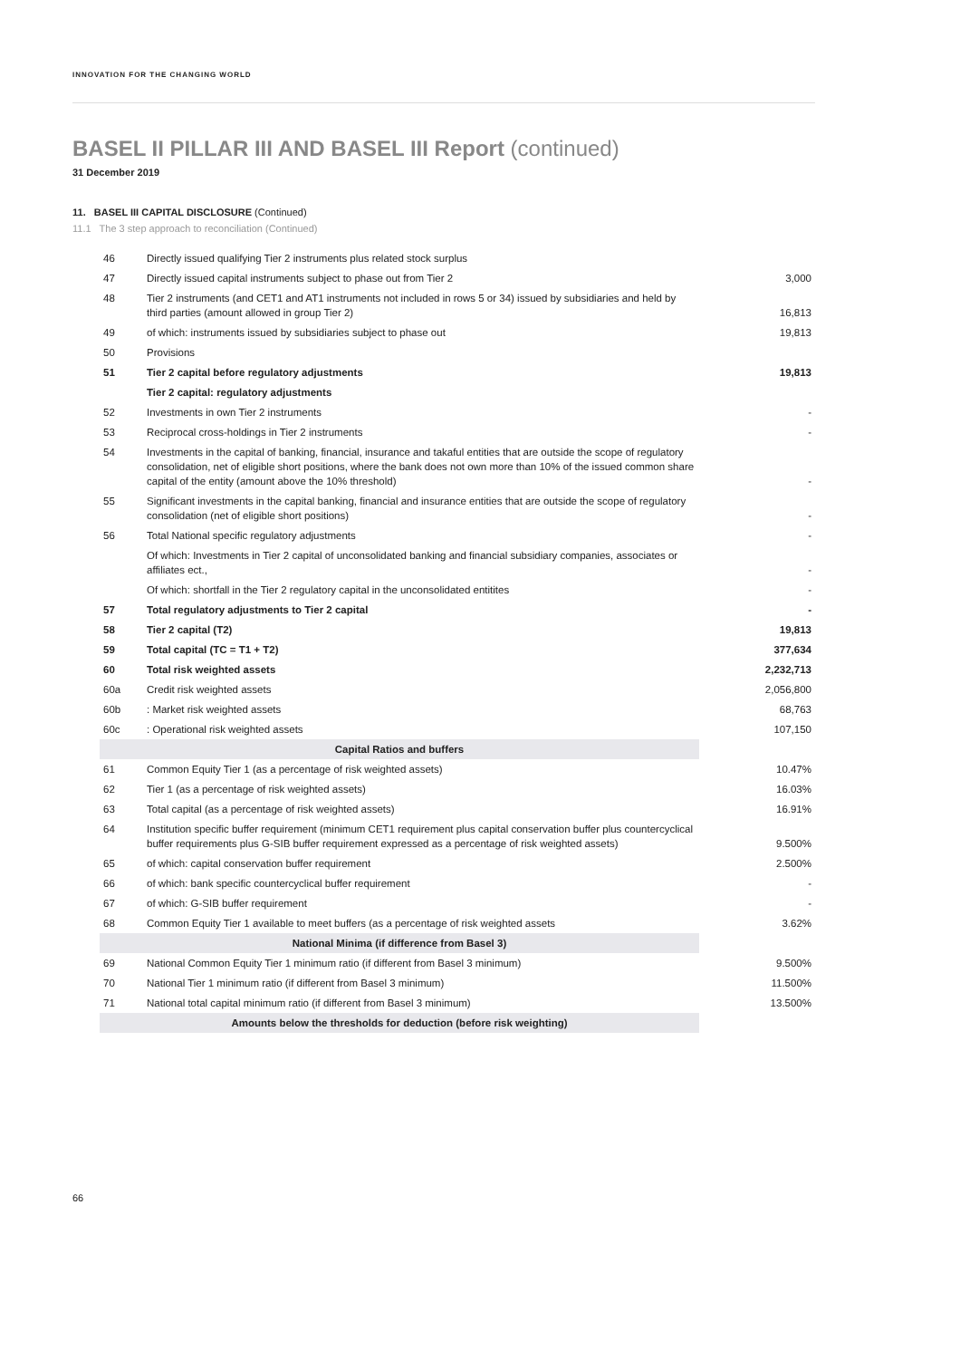INNOVATION FOR THE CHANGING WORLD
BASEL II PILLAR III AND BASEL III Report (continued)
31 December 2019
11. BASEL III CAPITAL DISCLOSURE (Continued)
11.1 The 3 step approach to reconciliation (Continued)
| 46 | Directly issued qualifying Tier 2 instruments plus related stock surplus | |
| 47 | Directly issued capital instruments subject to phase out from Tier 2 | 3,000 |
| 48 | Tier 2 instruments (and CET1 and AT1 instruments not included in rows 5 or 34) issued by subsidiaries and held by third parties (amount allowed in group Tier 2) | 16,813 |
| 49 | of which: instruments issued by subsidiaries subject to phase out | 19,813 |
| 50 | Provisions | |
| 51 | Tier 2 capital before regulatory adjustments | 19,813 |
| | Tier 2 capital: regulatory adjustments | |
| 52 | Investments in own Tier 2 instruments | - |
| 53 | Reciprocal cross-holdings in Tier 2 instruments | - |
| 54 | Investments in the capital of banking, financial, insurance and takaful entities that are outside the scope of regulatory consolidation, net of eligible short positions, where the bank does not own more than 10% of the issued common share capital of the entity (amount above the 10% threshold) | - |
| 55 | Significant investments in the capital banking, financial and insurance entities that are outside the scope of regulatory consolidation (net of eligible short positions) | - |
| 56 | Total National specific regulatory adjustments | - |
| | Of which: Investments in Tier 2 capital of unconsolidated banking and financial subsidiary companies, associates or affiliates ect., | - |
| | Of which: shortfall in the Tier 2 regulatory capital in the unconsolidated entitites | - |
| 57 | Total regulatory adjustments to Tier 2 capital | - |
| 58 | Tier 2 capital (T2) | 19,813 |
| 59 | Total capital (TC = T1 + T2) | 377,634 |
| 60 | Total risk weighted assets | 2,232,713 |
| 60a | Credit risk weighted assets | 2,056,800 |
| 60b | : Market risk weighted assets | 68,763 |
| 60c | : Operational risk weighted assets | 107,150 |
| Capital Ratios and buffers | | |
| 61 | Common Equity Tier 1 (as a percentage of risk weighted assets) | 10.47% |
| 62 | Tier 1 (as a percentage of risk weighted assets) | 16.03% |
| 63 | Total capital (as a percentage of risk weighted assets) | 16.91% |
| 64 | Institution specific buffer requirement (minimum CET1 requirement plus capital conservation buffer plus countercyclical buffer requirements plus G-SIB buffer requirement expressed as a percentage of risk weighted assets) | 9.500% |
| 65 | of which: capital conservation buffer requirement | 2.500% |
| 66 | of which: bank specific countercyclical buffer requirement | - |
| 67 | of which: G-SIB buffer requirement | - |
| 68 | Common Equity Tier 1 available to meet buffers (as a percentage of risk weighted assets | 3.62% |
| National Minima (if difference from Basel 3) | | |
| 69 | National Common Equity Tier 1 minimum ratio (if different from Basel 3 minimum) | 9.500% |
| 70 | National Tier 1 minimum ratio (if different from Basel 3 minimum) | 11.500% |
| 71 | National total capital minimum ratio (if different from Basel 3 minimum) | 13.500% |
| Amounts below the thresholds for deduction (before risk weighting) | | |
66